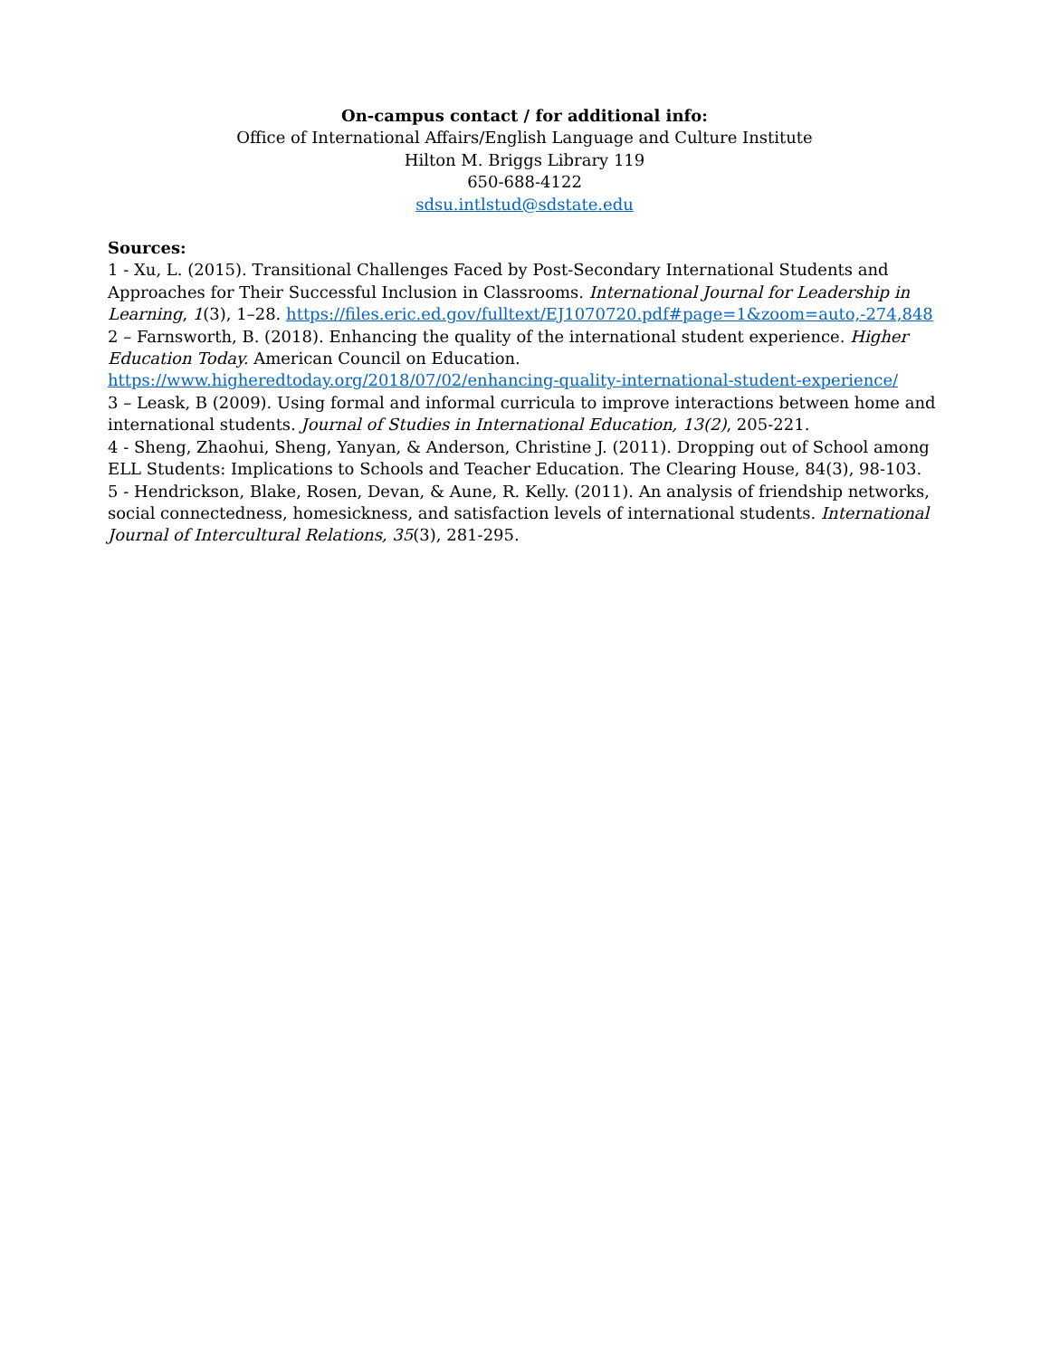On-campus contact / for additional info:
Office of International Affairs/English Language and Culture Institute
Hilton M. Briggs Library 119
650-688-4122
sdsu.intlstud@sdstate.edu
Sources:
1 - Xu, L. (2015). Transitional Challenges Faced by Post-Secondary International Students and Approaches for Their Successful Inclusion in Classrooms. International Journal for Leadership in Learning, 1(3), 1–28. https://files.eric.ed.gov/fulltext/EJ1070720.pdf#page=1&zoom=auto,-274,848
2 – Farnsworth, B. (2018). Enhancing the quality of the international student experience. Higher Education Today. American Council on Education. https://www.higheredtoday.org/2018/07/02/enhancing-quality-international-student-experience/
3 – Leask, B (2009). Using formal and informal curricula to improve interactions between home and international students. Journal of Studies in International Education, 13(2), 205-221.
4 - Sheng, Zhaohui, Sheng, Yanyan, & Anderson, Christine J. (2011). Dropping out of School among ELL Students: Implications to Schools and Teacher Education. The Clearing House, 84(3), 98-103.
5 - Hendrickson, Blake, Rosen, Devan, & Aune, R. Kelly. (2011). An analysis of friendship networks, social connectedness, homesickness, and satisfaction levels of international students. International Journal of Intercultural Relations, 35(3), 281-295.